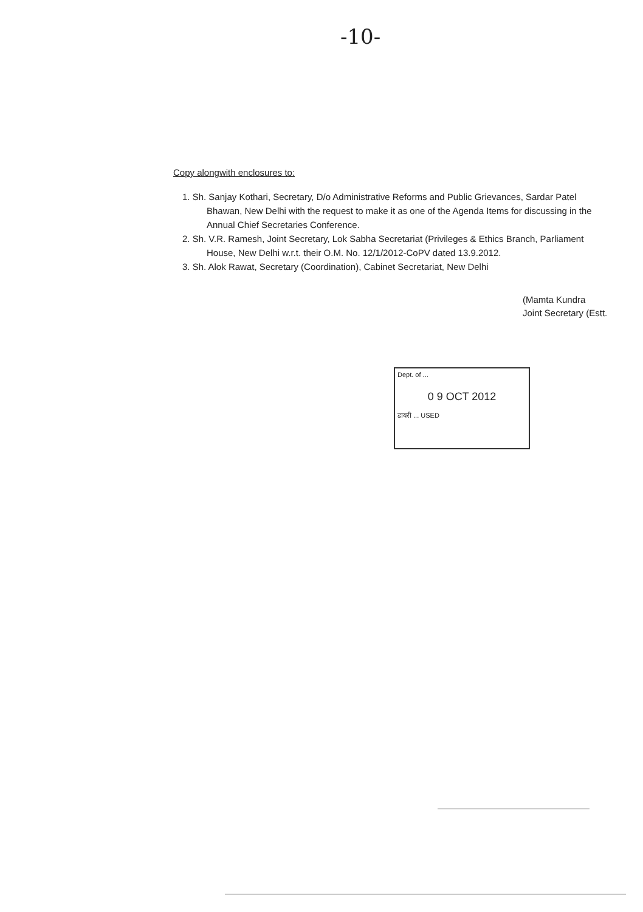-10-
Copy alongwith enclosures to:
1. Sh. Sanjay Kothari, Secretary, D/o Administrative Reforms and Public Grievances, Sardar Patel Bhawan, New Delhi with the request to make it as one of the Agenda Items for discussing in the Annual Chief Secretaries Conference.
2. Sh. V.R. Ramesh, Joint Secretary, Lok Sabha Secretariat (Privileges & Ethics Branch, Parliament House, New Delhi w.r.t. their O.M. No. 12/1/2012-CoPV dated 13.9.2012.
3. Sh. Alok Rawat, Secretary (Coordination), Cabinet Secretariat, New Delhi
(Mamta Kundra
Joint Secretary (Estt.
Dept. of ...
0 9 OCT 2012
डायरी ... USED